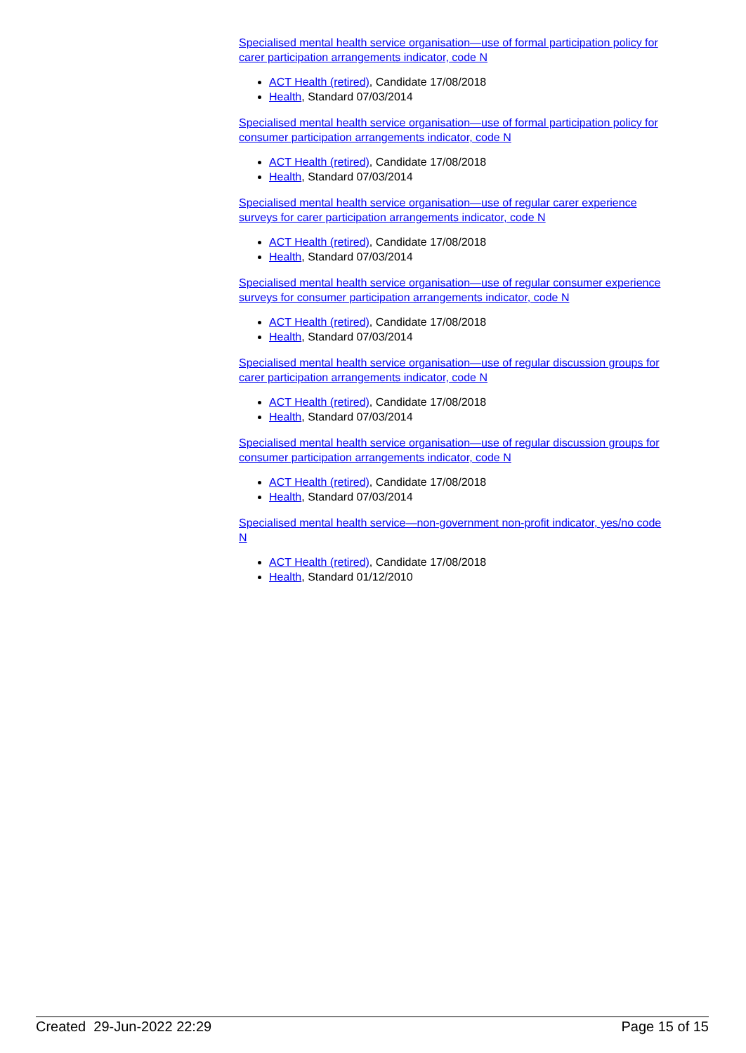Specialised mental health service organisation—use of formal participation policy for carer participation arrangements indicator, code N
ACT Health (retired), Candidate 17/08/2018
Health, Standard 07/03/2014
Specialised mental health service organisation—use of formal participation policy for consumer participation arrangements indicator, code N
ACT Health (retired), Candidate 17/08/2018
Health, Standard 07/03/2014
Specialised mental health service organisation—use of regular carer experience surveys for carer participation arrangements indicator, code N
ACT Health (retired), Candidate 17/08/2018
Health, Standard 07/03/2014
Specialised mental health service organisation—use of regular consumer experience surveys for consumer participation arrangements indicator, code N
ACT Health (retired), Candidate 17/08/2018
Health, Standard 07/03/2014
Specialised mental health service organisation—use of regular discussion groups for carer participation arrangements indicator, code N
ACT Health (retired), Candidate 17/08/2018
Health, Standard 07/03/2014
Specialised mental health service organisation—use of regular discussion groups for consumer participation arrangements indicator, code N
ACT Health (retired), Candidate 17/08/2018
Health, Standard 07/03/2014
Specialised mental health service—non-government non-profit indicator, yes/no code N
ACT Health (retired), Candidate 17/08/2018
Health, Standard 01/12/2010
Created 29-Jun-2022 22:29 Page 15 of 15